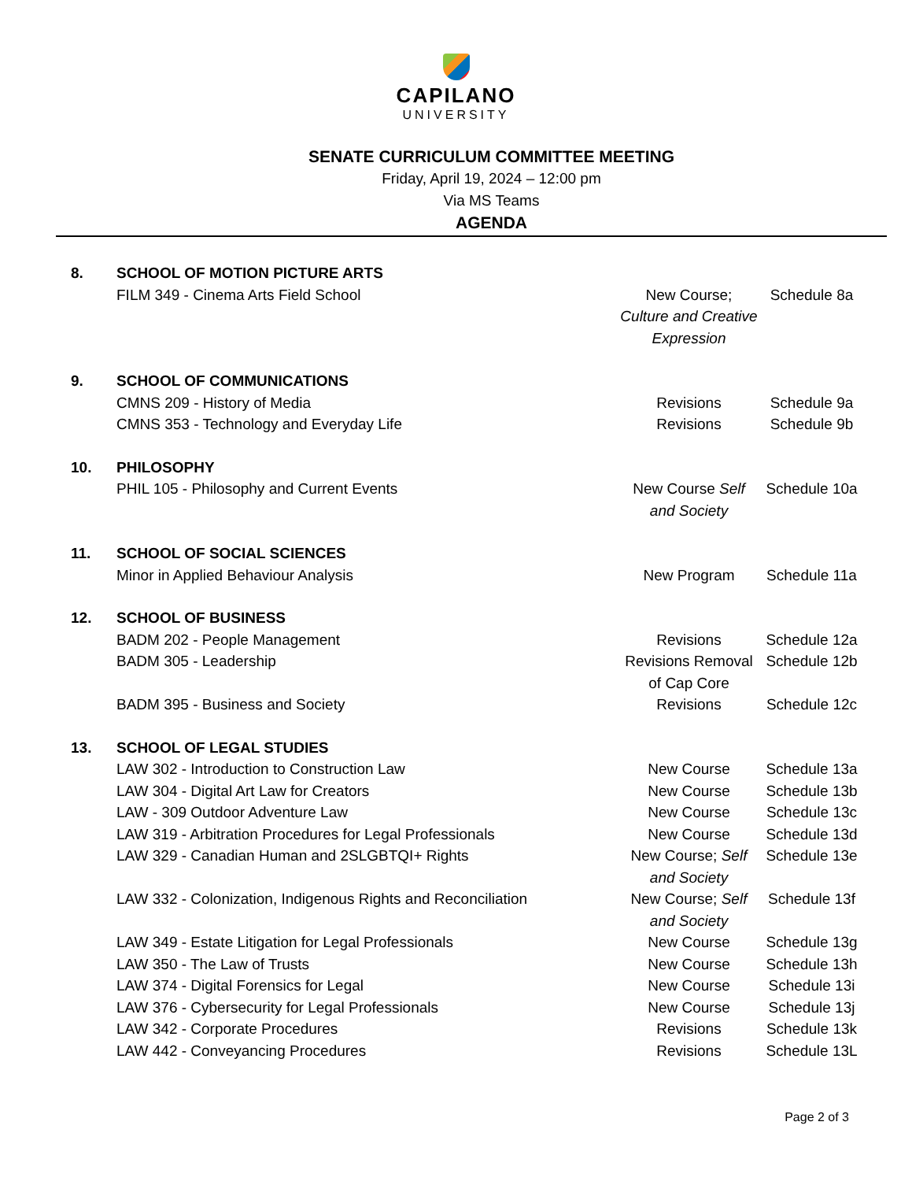CAPILANO
UNIVERSITY
SENATE CURRICULUM COMMITTEE MEETING
Friday, April 19, 2024 – 12:00 pm
Via MS Teams
AGENDA
| 8. | SCHOOL OF MOTION PICTURE ARTS | | |
| | FILM 349 - Cinema Arts Field School | New Course; Culture and Creative Expression | Schedule 8a |
| 9. | SCHOOL OF COMMUNICATIONS | | |
| | CMNS 209 - History of Media | Revisions | Schedule 9a |
| | CMNS 353 - Technology and Everyday Life | Revisions | Schedule 9b |
| 10. | PHILOSOPHY | | |
| | PHIL 105 - Philosophy and Current Events | New Course Self and Society | Schedule 10a |
| 11. | SCHOOL OF SOCIAL SCIENCES | | |
| | Minor in Applied Behaviour Analysis | New Program | Schedule 11a |
| 12. | SCHOOL OF BUSINESS | | |
| | BADM 202 - People Management | Revisions | Schedule 12a |
| | BADM 305 - Leadership | Revisions Removal of Cap Core | Schedule 12b |
| | BADM 395 - Business and Society | Revisions | Schedule 12c |
| 13. | SCHOOL OF LEGAL STUDIES | | |
| | LAW 302 - Introduction to Construction Law | New Course | Schedule 13a |
| | LAW 304 - Digital Art Law for Creators | New Course | Schedule 13b |
| | LAW - 309 Outdoor Adventure Law | New Course | Schedule 13c |
| | LAW 319 - Arbitration Procedures for Legal Professionals | New Course | Schedule 13d |
| | LAW 329 - Canadian Human and 2SLGBTQI+ Rights | New Course; Self and Society | Schedule 13e |
| | LAW 332 - Colonization, Indigenous Rights and Reconciliation | New Course; Self and Society | Schedule 13f |
| | LAW 349 - Estate Litigation for Legal Professionals | New Course | Schedule 13g |
| | LAW 350 - The Law of Trusts | New Course | Schedule 13h |
| | LAW 374 - Digital Forensics for Legal | New Course | Schedule 13i |
| | LAW 376 - Cybersecurity for Legal Professionals | New Course | Schedule 13j |
| | LAW 342 - Corporate Procedures | Revisions | Schedule 13k |
| | LAW 442 - Conveyancing Procedures | Revisions | Schedule 13L |
Page 2 of 3